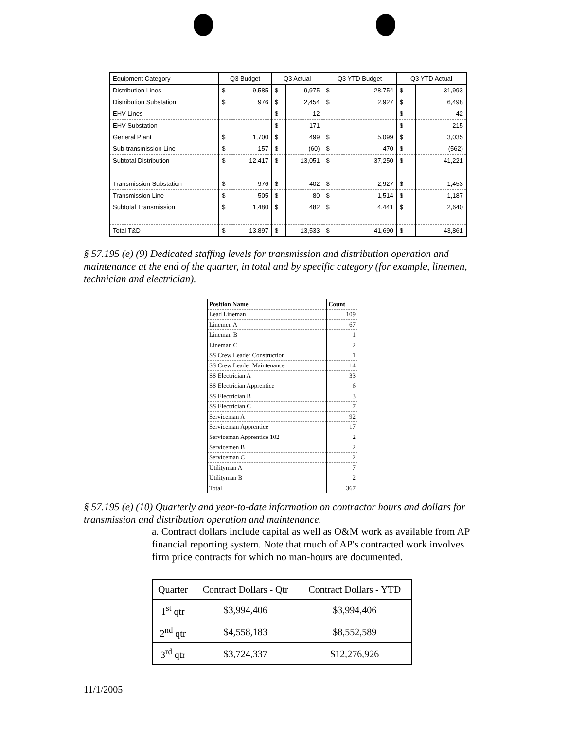| Equipment Category | Q3 Budget | | Q3 Actual | | Q3 YTD Budget | | Q3 YTD Actual | |
| --- | --- | --- | --- | --- | --- | --- | --- | --- |
| Distribution Lines | $ | 9,585 | $ | 9,975 | $ | 28,754 | $ | 31,993 |
| Distribution Substation | $ | 976 | $ | 2,454 | $ | 2,927 | $ | 6,498 |
| EHV Lines | | | $ | 12 | | | $ | 42 |
| EHV Substation | | | $ | 171 | | | $ | 215 |
| General Plant | $ | 1,700 | $ | 499 | $ | 5,099 | $ | 3,035 |
| Sub-transmission Line | $ | 157 | $ | (60) | $ | 470 | $ | (562) |
| Subtotal Distribution | $ | 12,417 | $ | 13,051 | $ | 37,250 | $ | 41,221 |
| Transmission Substation | $ | 976 | $ | 402 | $ | 2,927 | $ | 1,453 |
| Transmission Line | $ | 505 | $ | 80 | $ | 1,514 | $ | 1,187 |
| Subtotal Transmission | $ | 1,480 | $ | 482 | $ | 4,441 | $ | 2,640 |
| Total T&D | $ | 13,897 | $ | 13,533 | $ | 41,690 | $ | 43,861 |
§ 57.195 (e) (9) Dedicated staffing levels for transmission and distribution operation and maintenance at the end of the quarter, in total and by specific category (for example, linemen, technician and electrician).
| Position Name | Count |
| --- | --- |
| Lead Lineman | 109 |
| Linemen A | 67 |
| Lineman B | 1 |
| Lineman C | 2 |
| SS Crew Leader Construction | 1 |
| SS Crew Leader Maintenance | 14 |
| SS Electrician A | 33 |
| SS Electrician Apprentice | 6 |
| SS Electrician B | 3 |
| SS Electrician C | 7 |
| Serviceman A | 92 |
| Serviceman Apprentice | 17 |
| Serviceman Apprentice 102 | 2 |
| Servicemen B | 2 |
| Serviceman C | 2 |
| Utilityman A | 7 |
| Utilityman B | 2 |
| Total | 367 |
§ 57.195 (e) (10) Quarterly and year-to-date information on contractor hours and dollars for transmission and distribution operation and maintenance.
a. Contract dollars include capital as well as O&M work as available from AP financial reporting system. Note that much of AP's contracted work involves firm price contracts for which no man-hours are documented.
| Quarter | Contract Dollars - Qtr | Contract Dollars - YTD |
| 1<sup>st</sup> qtr | $3,994,406 | $3,994,406 |
| 2<sup>nd</sup> qtr | $4,558,183 | $8,552,589 |
| 3<sup>rd</sup> qtr | $3,724,337 | $12,276,926 |
11/1/2005